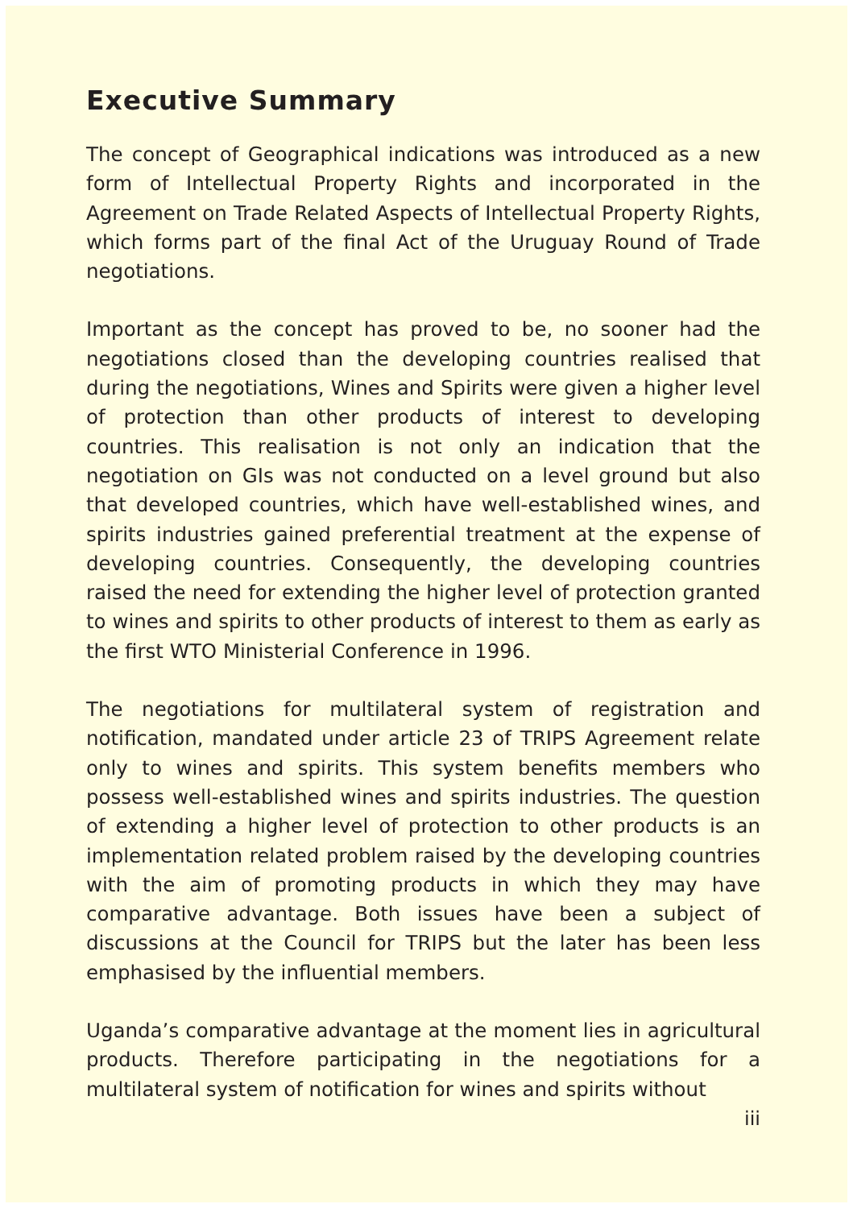Executive Summary
The concept of Geographical indications was introduced as a new form of Intellectual Property Rights and incorporated in the Agreement on Trade Related Aspects of Intellectual Property Rights, which forms part of the final Act of the Uruguay Round of Trade negotiations.
Important as the concept has proved to be, no sooner had the negotiations closed than the developing countries realised that during the negotiations, Wines and Spirits were given a higher level of protection than other products of interest to developing countries. This realisation is not only an indication that the negotiation on GIs was not conducted on a level ground but also that developed countries, which have well-established wines, and spirits industries gained preferential treatment at the expense of developing countries. Consequently, the developing countries raised the need for extending the higher level of protection granted to wines and spirits to other products of interest to them as early as the first WTO Ministerial Conference in 1996.
The negotiations for multilateral system of registration and notification, mandated under article 23 of TRIPS Agreement relate only to wines and spirits. This system benefits members who possess well-established wines and spirits industries. The question of extending a higher level of protection to other products is an implementation related problem raised by the developing countries with the aim of promoting products in which they may have comparative advantage. Both issues have been a subject of discussions at the Council for TRIPS but the later has been less emphasised by the influential members.
Uganda’s comparative advantage at the moment lies in agricultural products. Therefore participating in the negotiations for a multilateral system of notification for wines and spirits without
iii